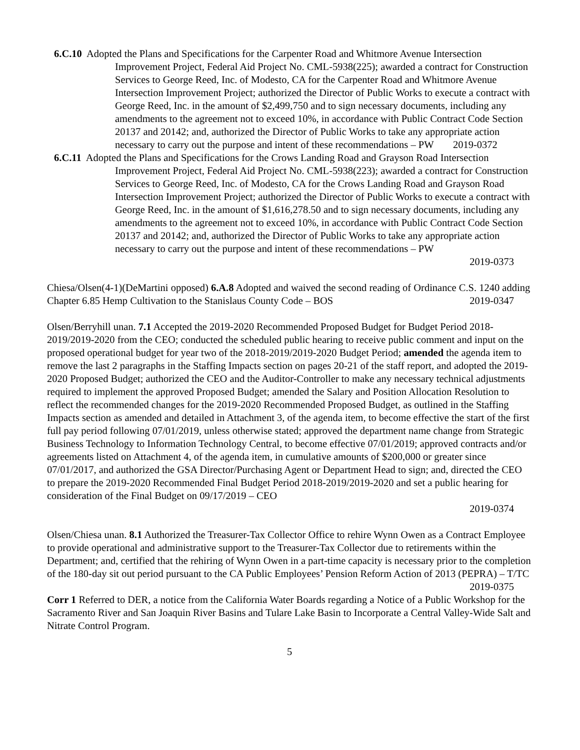6.C.10 Adopted the Plans and Specifications for the Carpenter Road and Whitmore Avenue Intersection Improvement Project, Federal Aid Project No. CML-5938(225); awarded a contract for Construction Services to George Reed, Inc. of Modesto, CA for the Carpenter Road and Whitmore Avenue Intersection Improvement Project; authorized the Director of Public Works to execute a contract with George Reed, Inc. in the amount of $2,499,750 and to sign necessary documents, including any amendments to the agreement not to exceed 10%, in accordance with Public Contract Code Section 20137 and 20142; and, authorized the Director of Public Works to take any appropriate action necessary to carry out the purpose and intent of these recommendations – PW 2019-0372
6.C.11 Adopted the Plans and Specifications for the Crows Landing Road and Grayson Road Intersection Improvement Project, Federal Aid Project No. CML-5938(223); awarded a contract for Construction Services to George Reed, Inc. of Modesto, CA for the Crows Landing Road and Grayson Road Intersection Improvement Project; authorized the Director of Public Works to execute a contract with George Reed, Inc. in the amount of $1,616,278.50 and to sign necessary documents, including any amendments to the agreement not to exceed 10%, in accordance with Public Contract Code Section 20137 and 20142; and, authorized the Director of Public Works to take any appropriate action necessary to carry out the purpose and intent of these recommendations – PW
2019-0373
Chiesa/Olsen(4-1)(DeMartini opposed) 6.A.8 Adopted and waived the second reading of Ordinance C.S. 1240 adding Chapter 6.85 Hemp Cultivation to the Stanislaus County Code – BOS 2019-0347
Olsen/Berryhill unan. 7.1 Accepted the 2019-2020 Recommended Proposed Budget for Budget Period 2018-2019/2019-2020 from the CEO; conducted the scheduled public hearing to receive public comment and input on the proposed operational budget for year two of the 2018-2019/2019-2020 Budget Period; amended the agenda item to remove the last 2 paragraphs in the Staffing Impacts section on pages 20-21 of the staff report, and adopted the 2019-2020 Proposed Budget; authorized the CEO and the Auditor-Controller to make any necessary technical adjustments required to implement the approved Proposed Budget; amended the Salary and Position Allocation Resolution to reflect the recommended changes for the 2019-2020 Recommended Proposed Budget, as outlined in the Staffing Impacts section as amended and detailed in Attachment 3, of the agenda item, to become effective the start of the first full pay period following 07/01/2019, unless otherwise stated; approved the department name change from Strategic Business Technology to Information Technology Central, to become effective 07/01/2019; approved contracts and/or agreements listed on Attachment 4, of the agenda item, in cumulative amounts of $200,000 or greater since 07/01/2017, and authorized the GSA Director/Purchasing Agent or Department Head to sign; and, directed the CEO to prepare the 2019-2020 Recommended Final Budget Period 2018-2019/2019-2020 and set a public hearing for consideration of the Final Budget on 09/17/2019 – CEO
2019-0374
Olsen/Chiesa unan. 8.1 Authorized the Treasurer-Tax Collector Office to rehire Wynn Owen as a Contract Employee to provide operational and administrative support to the Treasurer-Tax Collector due to retirements within the Department; and, certified that the rehiring of Wynn Owen in a part-time capacity is necessary prior to the completion of the 180-day sit out period pursuant to the CA Public Employees’ Pension Reform Action of 2013 (PEPRA) – T/TC 2019-0375
Corr 1 Referred to DER, a notice from the California Water Boards regarding a Notice of a Public Workshop for the Sacramento River and San Joaquin River Basins and Tulare Lake Basin to Incorporate a Central Valley-Wide Salt and Nitrate Control Program.
5